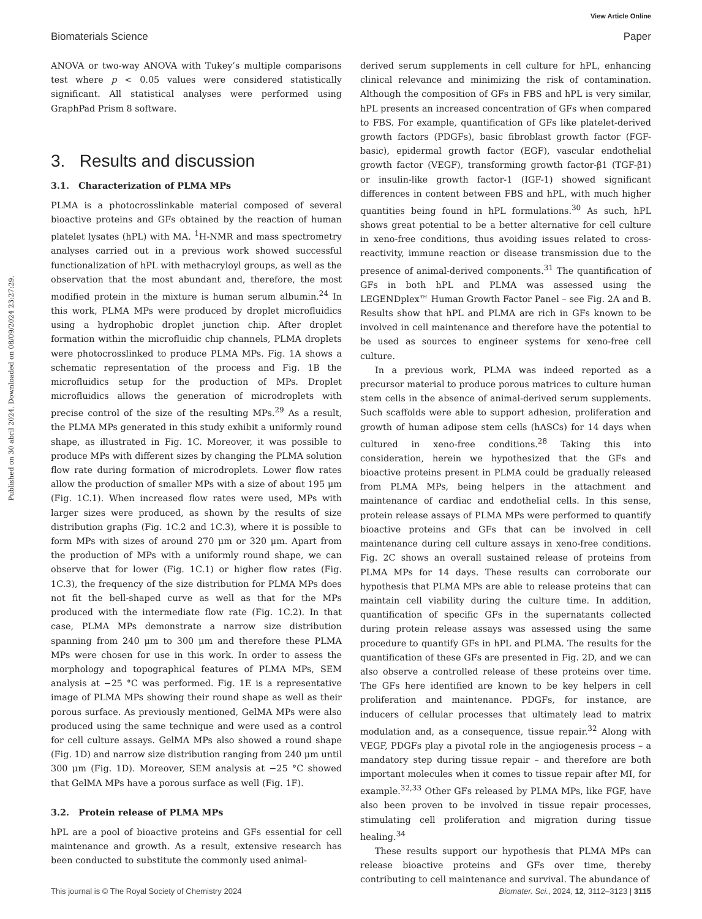View Article Online
Biomaterials Science Paper
Published on 30 abril 2024. Downloaded on 08/09/2024 23:27:29.
ANOVA or two-way ANOVA with Tukey’s multiple comparisons test where p < 0.05 values were considered statistically significant. All statistical analyses were performed using GraphPad Prism 8 software.
3. Results and discussion
3.1. Characterization of PLMA MPs
PLMA is a photocrosslinkable material composed of several bioactive proteins and GFs obtained by the reaction of human platelet lysates (hPL) with MA. <sup>1</sup>H-NMR and mass spectrometry analyses carried out in a previous work showed successful functionalization of hPL with methacryloyl groups, as well as the observation that the most abundant and, therefore, the most modified protein in the mixture is human serum albumin.<sup>24</sup> In this work, PLMA MPs were produced by droplet microfluidics using a hydrophobic droplet junction chip. After droplet formation within the microfluidic chip channels, PLMA droplets were photocrosslinked to produce PLMA MPs. Fig. 1A shows a schematic representation of the process and Fig. 1B the microfluidics setup for the production of MPs. Droplet microfluidics allows the generation of microdroplets with precise control of the size of the resulting MPs.<sup>29</sup> As a result, the PLMA MPs generated in this study exhibit a uniformly round shape, as illustrated in Fig. 1C. Moreover, it was possible to produce MPs with different sizes by changing the PLMA solution flow rate during formation of microdroplets. Lower flow rates allow the production of smaller MPs with a size of about 195 μm (Fig. 1C.1). When increased flow rates were used, MPs with larger sizes were produced, as shown by the results of size distribution graphs (Fig. 1C.2 and 1C.3), where it is possible to form MPs with sizes of around 270 μm or 320 μm. Apart from the production of MPs with a uniformly round shape, we can observe that for lower (Fig. 1C.1) or higher flow rates (Fig. 1C.3), the frequency of the size distribution for PLMA MPs does not fit the bell-shaped curve as well as that for the MPs produced with the intermediate flow rate (Fig. 1C.2). In that case, PLMA MPs demonstrate a narrow size distribution spanning from 240 μm to 300 μm and therefore these PLMA MPs were chosen for use in this work. In order to assess the morphology and topographical features of PLMA MPs, SEM analysis at −25 °C was performed. Fig. 1E is a representative image of PLMA MPs showing their round shape as well as their porous surface. As previously mentioned, GelMA MPs were also produced using the same technique and were used as a control for cell culture assays. GelMA MPs also showed a round shape (Fig. 1D) and narrow size distribution ranging from 240 μm until 300 μm (Fig. 1D). Moreover, SEM analysis at −25 °C showed that GelMA MPs have a porous surface as well (Fig. 1F).
3.2. Protein release of PLMA MPs
hPL are a pool of bioactive proteins and GFs essential for cell maintenance and growth. As a result, extensive research has been conducted to substitute the commonly used animal-
derived serum supplements in cell culture for hPL, enhancing clinical relevance and minimizing the risk of contamination. Although the composition of GFs in FBS and hPL is very similar, hPL presents an increased concentration of GFs when compared to FBS. For example, quantification of GFs like platelet-derived growth factors (PDGFs), basic fibroblast growth factor (FGF-basic), epidermal growth factor (EGF), vascular endothelial growth factor (VEGF), transforming growth factor-β1 (TGF-β1) or insulin-like growth factor-1 (IGF-1) showed significant differences in content between FBS and hPL, with much higher quantities being found in hPL formulations.<sup>30</sup> As such, hPL shows great potential to be a better alternative for cell culture in xeno-free conditions, thus avoiding issues related to cross-reactivity, immune reaction or disease transmission due to the presence of animal-derived components.<sup>31</sup> The quantification of GFs in both hPL and PLMA was assessed using the LEGENDplex™ Human Growth Factor Panel – see Fig. 2A and B. Results show that hPL and PLMA are rich in GFs known to be involved in cell maintenance and therefore have the potential to be used as sources to engineer systems for xeno-free cell culture.
In a previous work, PLMA was indeed reported as a precursor material to produce porous matrices to culture human stem cells in the absence of animal-derived serum supplements. Such scaffolds were able to support adhesion, proliferation and growth of human adipose stem cells (hASCs) for 14 days when cultured in xeno-free conditions.<sup>28</sup> Taking this into consideration, herein we hypothesized that the GFs and bioactive proteins present in PLMA could be gradually released from PLMA MPs, being helpers in the attachment and maintenance of cardiac and endothelial cells. In this sense, protein release assays of PLMA MPs were performed to quantify bioactive proteins and GFs that can be involved in cell maintenance during cell culture assays in xeno-free conditions. Fig. 2C shows an overall sustained release of proteins from PLMA MPs for 14 days. These results can corroborate our hypothesis that PLMA MPs are able to release proteins that can maintain cell viability during the culture time. In addition, quantification of specific GFs in the supernatants collected during protein release assays was assessed using the same procedure to quantify GFs in hPL and PLMA. The results for the quantification of these GFs are presented in Fig. 2D, and we can also observe a controlled release of these proteins over time. The GFs here identified are known to be key helpers in cell proliferation and maintenance. PDGFs, for instance, are inducers of cellular processes that ultimately lead to matrix modulation and, as a consequence, tissue repair.<sup>32</sup> Along with VEGF, PDGFs play a pivotal role in the angiogenesis process – a mandatory step during tissue repair – and therefore are both important molecules when it comes to tissue repair after MI, for example.<sup>32,33</sup> Other GFs released by PLMA MPs, like FGF, have also been proven to be involved in tissue repair processes, stimulating cell proliferation and migration during tissue healing.<sup>34</sup>
These results support our hypothesis that PLMA MPs can release bioactive proteins and GFs over time, thereby contributing to cell maintenance and survival. The abundance of
This journal is © The Royal Society of Chemistry 2024 Biomater. Sci., 2024, 12, 3112–3123 | 3115